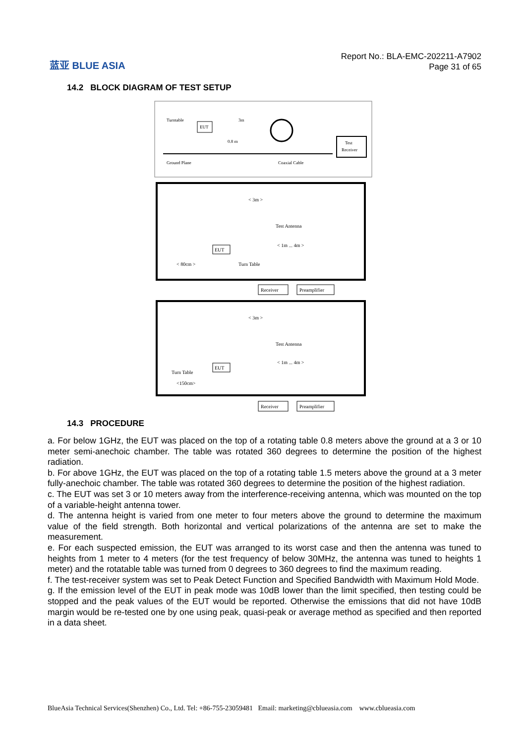蓝亚 BLUE ASIA
Report No.: BLA-EMC-202211-A7902
Page 31 of 65
14.2 BLOCK DIAGRAM OF TEST SETUP
EUT
Turntable
3m
0.8 m
Test
Receiver
Ground Plane
Coaxial Cable
< 3m >
Test Antenna
< 1m ... 4m >
EUT
< 80cm >
Turn Table
Receiver
Preamplifier
< 3m >
Test Antenna
< 1m ... 4m >
EUT
Turn Table
<150cm>
Receiver
Preamplifier
14.3 PROCEDURE
a. For below 1GHz, the EUT was placed on the top of a rotating table 0.8 meters above the ground at a 3 or 10 meter semi-anechoic chamber. The table was rotated 360 degrees to determine the position of the highest radiation.
b. For above 1GHz, the EUT was placed on the top of a rotating table 1.5 meters above the ground at a 3 meter fully-anechoic chamber. The table was rotated 360 degrees to determine the position of the highest radiation.
c. The EUT was set 3 or 10 meters away from the interference-receiving antenna, which was mounted on the top of a variable-height antenna tower.
d. The antenna height is varied from one meter to four meters above the ground to determine the maximum value of the field strength. Both horizontal and vertical polarizations of the antenna are set to make the measurement.
e. For each suspected emission, the EUT was arranged to its worst case and then the antenna was tuned to heights from 1 meter to 4 meters (for the test frequency of below 30MHz, the antenna was tuned to heights 1 meter) and the rotatable table was turned from 0 degrees to 360 degrees to find the maximum reading.
f. The test-receiver system was set to Peak Detect Function and Specified Bandwidth with Maximum Hold Mode.
g. If the emission level of the EUT in peak mode was 10dB lower than the limit specified, then testing could be stopped and the peak values of the EUT would be reported. Otherwise the emissions that did not have 10dB margin would be re-tested one by one using peak, quasi-peak or average method as specified and then reported in a data sheet.
BlueAsia Technical Services(Shenzhen) Co., Ltd. Tel: +86-755-23059481 Email: marketing@cblueasia.com www.cblueasia.com